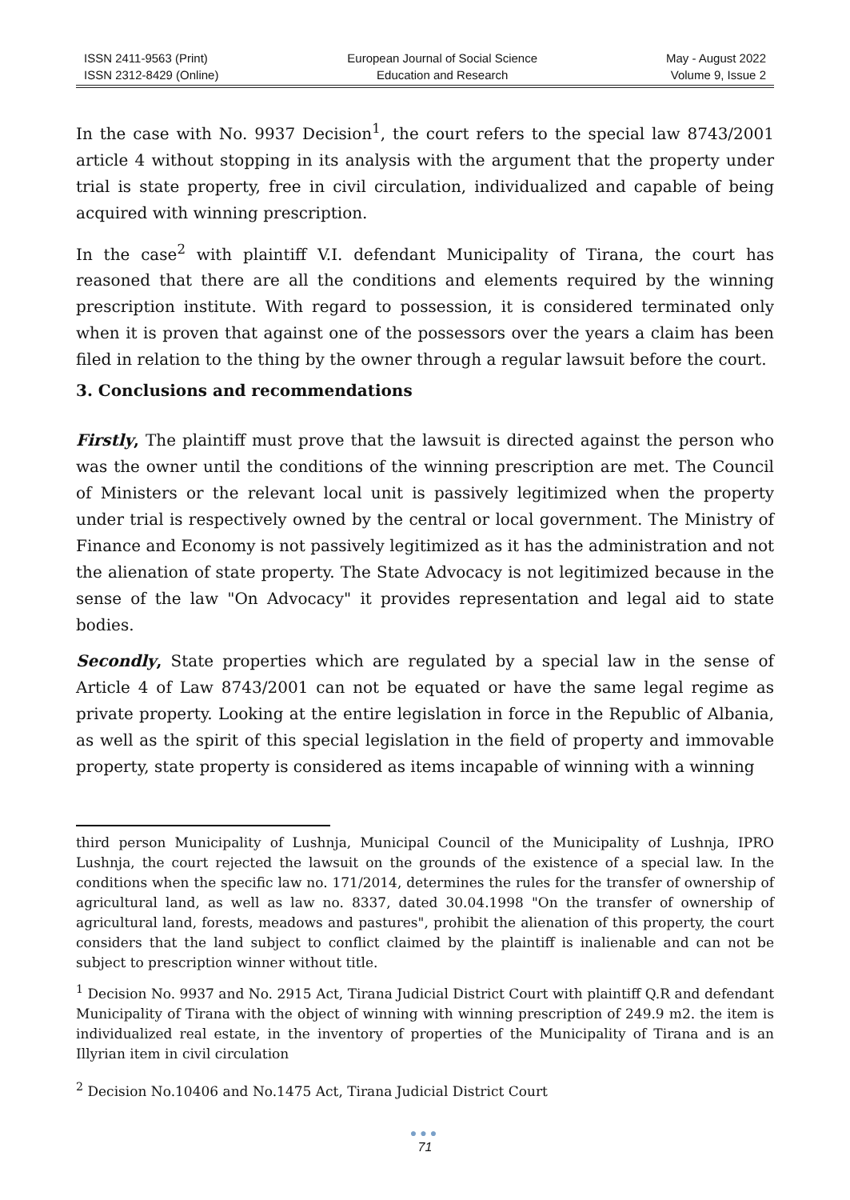ISSN 2411-9563 (Print)
ISSN 2312-8429 (Online)
European Journal of Social Science
Education and Research
May - August 2022
Volume 9, Issue 2
In the case with No. 9937 Decision<sup>1</sup>, the court refers to the special law 8743/2001 article 4 without stopping in its analysis with the argument that the property under trial is state property, free in civil circulation, individualized and capable of being acquired with winning prescription.
In the case<sup>2</sup> with plaintiff V.I. defendant Municipality of Tirana, the court has reasoned that there are all the conditions and elements required by the winning prescription institute. With regard to possession, it is considered terminated only when it is proven that against one of the possessors over the years a claim has been filed in relation to the thing by the owner through a regular lawsuit before the court.
3. Conclusions and recommendations
Firstly, The plaintiff must prove that the lawsuit is directed against the person who was the owner until the conditions of the winning prescription are met. The Council of Ministers or the relevant local unit is passively legitimized when the property under trial is respectively owned by the central or local government. The Ministry of Finance and Economy is not passively legitimized as it has the administration and not the alienation of state property. The State Advocacy is not legitimized because in the sense of the law "On Advocacy" it provides representation and legal aid to state bodies.
Secondly, State properties which are regulated by a special law in the sense of Article 4 of Law 8743/2001 can not be equated or have the same legal regime as private property. Looking at the entire legislation in force in the Republic of Albania, as well as the spirit of this special legislation in the field of property and immovable property, state property is considered as items incapable of winning with a winning
third person Municipality of Lushnja, Municipal Council of the Municipality of Lushnja, IPRO Lushnja, the court rejected the lawsuit on the grounds of the existence of a special law. In the conditions when the specific law no. 171/2014, determines the rules for the transfer of ownership of agricultural land, as well as law no. 8337, dated 30.04.1998 "On the transfer of ownership of agricultural land, forests, meadows and pastures", prohibit the alienation of this property, the court considers that the land subject to conflict claimed by the plaintiff is inalienable and can not be subject to prescription winner without title.
<sup>1</sup> Decision No. 9937 and No. 2915 Act, Tirana Judicial District Court with plaintiff Q.R and defendant Municipality of Tirana with the object of winning with winning prescription of 249.9 m2. the item is individualized real estate, in the inventory of properties of the Municipality of Tirana and is an Illyrian item in civil circulation
<sup>2</sup> Decision No.10406 and No.1475 Act, Tirana Judicial District Court
●●●
71